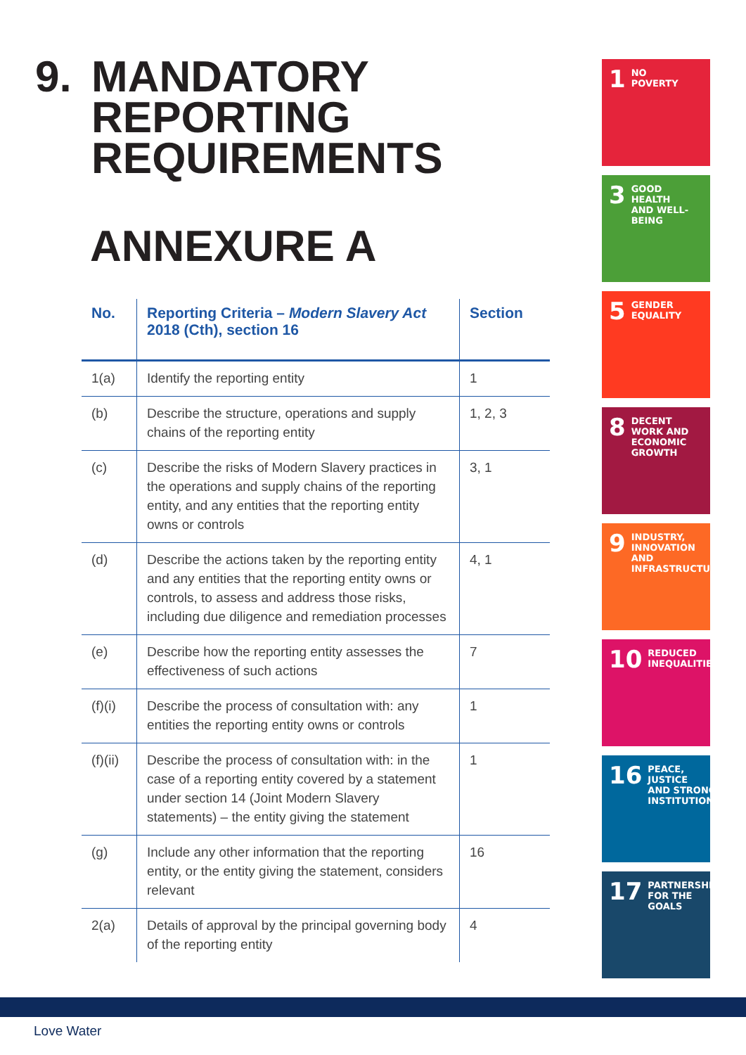9. MANDATORY
REPORTING
REQUIREMENTS
ANNEXURE A
| No. | Reporting Criteria – Modern Slavery Act 2018 (Cth), section 16 | Section |
| --- | --- | --- |
| 1(a) | Identify the reporting entity | 1 |
| (b) | Describe the structure, operations and supply chains of the reporting entity | 1, 2, 3 |
| (c) | Describe the risks of Modern Slavery practices in the operations and supply chains of the reporting entity, and any entities that the reporting entity owns or controls | 3, 1 |
| (d) | Describe the actions taken by the reporting entity and any entities that the reporting entity owns or controls, to assess and address those risks, including due diligence and remediation processes | 4, 1 |
| (e) | Describe how the reporting entity assesses the effectiveness of such actions | 7 |
| (f)(i) | Describe the process of consultation with: any entities the reporting entity owns or controls | 1 |
| (f)(ii) | Describe the process of consultation with: in the case of a reporting entity covered by a statement under section 14 (Joint Modern Slavery statements) – the entity giving the statement | 1 |
| (g) | Include any other information that the reporting entity, or the entity giving the statement, considers relevant | 16 |
| 2(a) | Details of approval by the principal governing body of the reporting entity | 4 |
1 NO
POVERTY
3 GOOD HEALTH
AND WELL-BEING
5 GENDER
EQUALITY
8 DECENT WORK AND
ECONOMIC GROWTH
9 INDUSTRY, INNOVATION
AND INFRASTRUCTURE
10 REDUCED
INEQUALITIES
16 PEACE, JUSTICE
AND STRONG
INSTITUTIONS
17 PARTNERSHIPS
FOR THE GOALS
Love Water